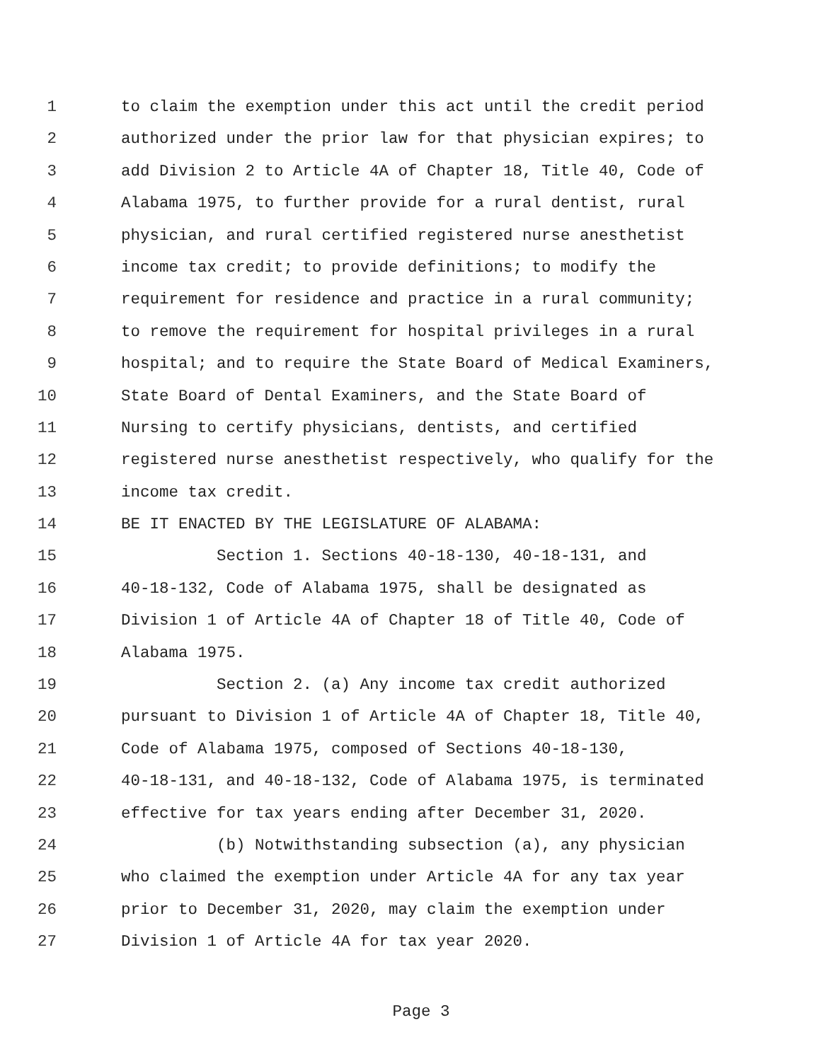1 to claim the exemption under this act until the credit period
2 authorized under the prior law for that physician expires; to
3 add Division 2 to Article 4A of Chapter 18, Title 40, Code of
4 Alabama 1975, to further provide for a rural dentist, rural
5 physician, and rural certified registered nurse anesthetist
6 income tax credit; to provide definitions; to modify the
7 requirement for residence and practice in a rural community;
8 to remove the requirement for hospital privileges in a rural
9 hospital; and to require the State Board of Medical Examiners,
10 State Board of Dental Examiners, and the State Board of
11 Nursing to certify physicians, dentists, and certified
12 registered nurse anesthetist respectively, who qualify for the
13 income tax credit.
14 BE IT ENACTED BY THE LEGISLATURE OF ALABAMA:
15 Section 1. Sections 40-18-130, 40-18-131, and
16 40-18-132, Code of Alabama 1975, shall be designated as
17 Division 1 of Article 4A of Chapter 18 of Title 40, Code of
18 Alabama 1975.
19 Section 2. (a) Any income tax credit authorized
20 pursuant to Division 1 of Article 4A of Chapter 18, Title 40,
21 Code of Alabama 1975, composed of Sections 40-18-130,
22 40-18-131, and 40-18-132, Code of Alabama 1975, is terminated
23 effective for tax years ending after December 31, 2020.
24 (b) Notwithstanding subsection (a), any physician
25 who claimed the exemption under Article 4A for any tax year
26 prior to December 31, 2020, may claim the exemption under
27 Division 1 of Article 4A for tax year 2020.
Page 3